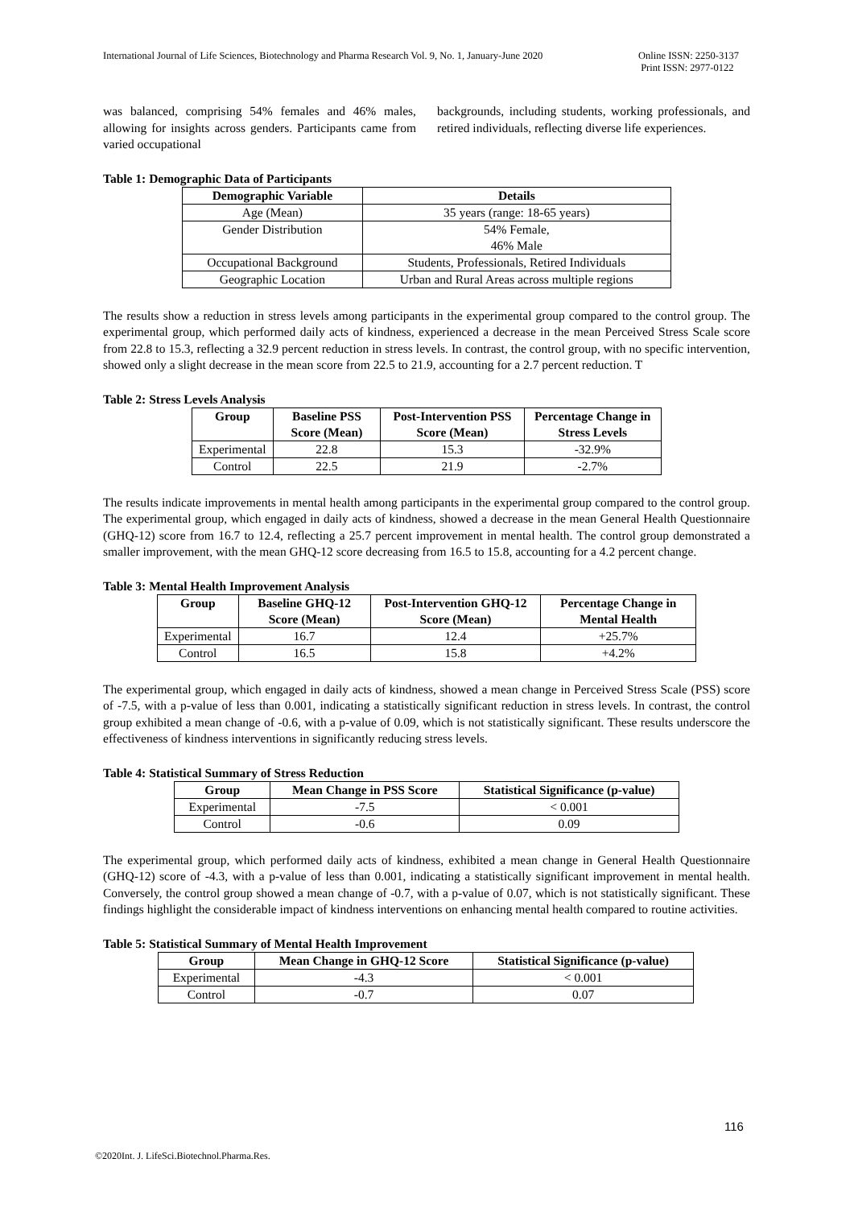International Journal of Life Sciences, Biotechnology and Pharma Research Vol. 9, No. 1, January-June 2020
Online ISSN: 2250-3137
Print ISSN: 2977-0122
was balanced, comprising 54% females and 46% males, allowing for insights across genders. Participants came from varied occupational
backgrounds, including students, working professionals, and retired individuals, reflecting diverse life experiences.
Table 1: Demographic Data of Participants
| Demographic Variable | Details |
| --- | --- |
| Age (Mean) | 35 years (range: 18-65 years) |
| Gender Distribution | 54% Female, 46% Male |
| Occupational Background | Students, Professionals, Retired Individuals |
| Geographic Location | Urban and Rural Areas across multiple regions |
The results show a reduction in stress levels among participants in the experimental group compared to the control group. The experimental group, which performed daily acts of kindness, experienced a decrease in the mean Perceived Stress Scale score from 22.8 to 15.3, reflecting a 32.9 percent reduction in stress levels. In contrast, the control group, with no specific intervention, showed only a slight decrease in the mean score from 22.5 to 21.9, accounting for a 2.7 percent reduction. T
Table 2: Stress Levels Analysis
| Group | Baseline PSS Score (Mean) | Post-Intervention PSS Score (Mean) | Percentage Change in Stress Levels |
| --- | --- | --- | --- |
| Experimental | 22.8 | 15.3 | -32.9% |
| Control | 22.5 | 21.9 | -2.7% |
The results indicate improvements in mental health among participants in the experimental group compared to the control group. The experimental group, which engaged in daily acts of kindness, showed a decrease in the mean General Health Questionnaire (GHQ-12) score from 16.7 to 12.4, reflecting a 25.7 percent improvement in mental health. The control group demonstrated a smaller improvement, with the mean GHQ-12 score decreasing from 16.5 to 15.8, accounting for a 4.2 percent change.
Table 3: Mental Health Improvement Analysis
| Group | Baseline GHQ-12 Score (Mean) | Post-Intervention GHQ-12 Score (Mean) | Percentage Change in Mental Health |
| --- | --- | --- | --- |
| Experimental | 16.7 | 12.4 | +25.7% |
| Control | 16.5 | 15.8 | +4.2% |
The experimental group, which engaged in daily acts of kindness, showed a mean change in Perceived Stress Scale (PSS) score of -7.5, with a p-value of less than 0.001, indicating a statistically significant reduction in stress levels. In contrast, the control group exhibited a mean change of -0.6, with a p-value of 0.09, which is not statistically significant. These results underscore the effectiveness of kindness interventions in significantly reducing stress levels.
Table 4: Statistical Summary of Stress Reduction
| Group | Mean Change in PSS Score | Statistical Significance (p-value) |
| --- | --- | --- |
| Experimental | -7.5 | < 0.001 |
| Control | -0.6 | 0.09 |
The experimental group, which performed daily acts of kindness, exhibited a mean change in General Health Questionnaire (GHQ-12) score of -4.3, with a p-value of less than 0.001, indicating a statistically significant improvement in mental health. Conversely, the control group showed a mean change of -0.7, with a p-value of 0.07, which is not statistically significant. These findings highlight the considerable impact of kindness interventions on enhancing mental health compared to routine activities.
Table 5: Statistical Summary of Mental Health Improvement
| Group | Mean Change in GHQ-12 Score | Statistical Significance (p-value) |
| --- | --- | --- |
| Experimental | -4.3 | < 0.001 |
| Control | -0.7 | 0.07 |
116
©2020Int. J. LifeSci.Biotechnol.Pharma.Res.